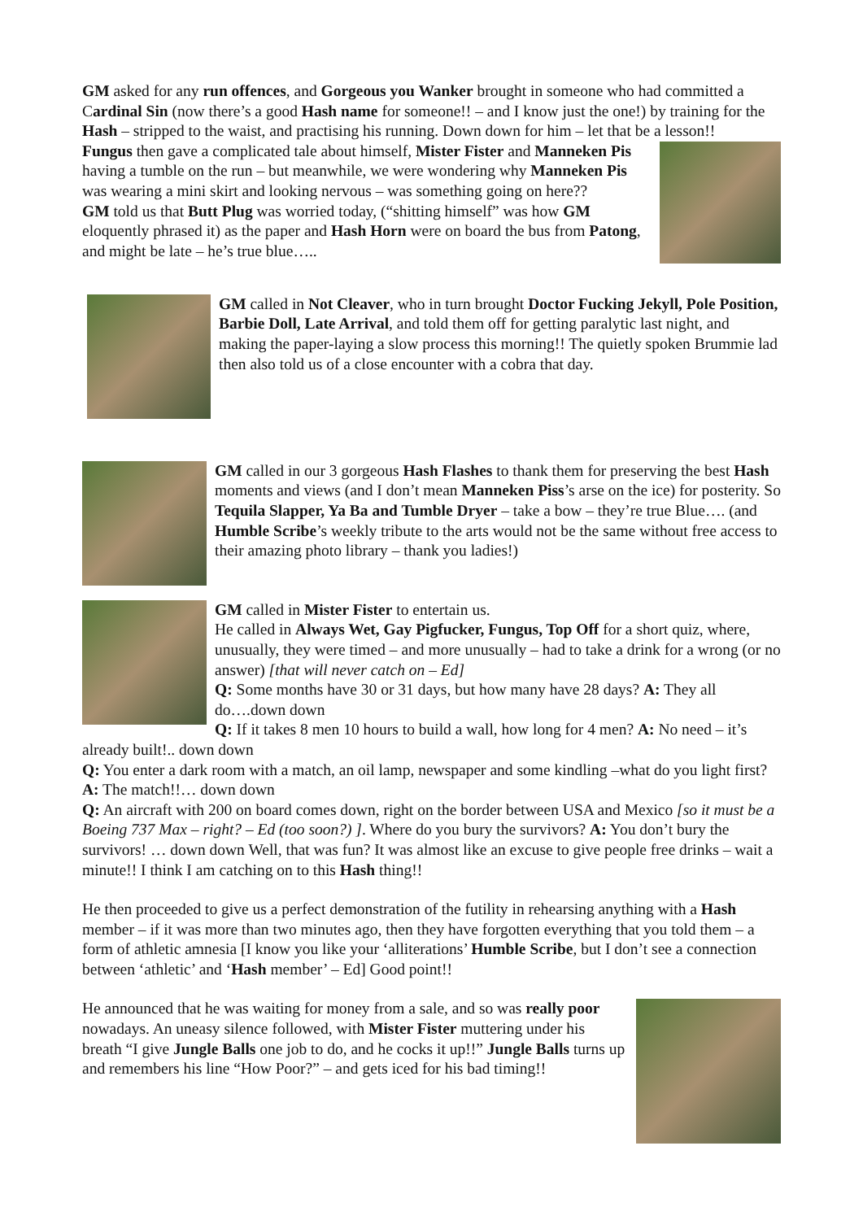GM asked for any run offences, and Gorgeous you Wanker brought in someone who had committed a Cardinal Sin (now there’s a good Hash name for someone!! – and I know just the one!) by training for the Hash – stripped to the waist, and practising his running. Down down for him – let that be a lesson!!
Fungus then gave a complicated tale about himself, Mister Fister and Manneken Pis having a tumble on the run – but meanwhile, we were wondering why Manneken Pis was wearing a mini skirt and looking nervous – was something going on here??
GM told us that Butt Plug was worried today, (“shitting himself” was how GM eloquently phrased it) as the paper and Hash Horn were on board the bus from Patong, and might be late – he’s true blue…..
GM called in Not Cleaver, who in turn brought Doctor Fucking Jekyll, Pole Position, Barbie Doll, Late Arrival, and told them off for getting paralytic last night, and making the paper-laying a slow process this morning!! The quietly spoken Brummie lad then also told us of a close encounter with a cobra that day.
GM called in our 3 gorgeous Hash Flashes to thank them for preserving the best Hash moments and views (and I don’t mean Manneken Piss’s arse on the ice) for posterity. So Tequila Slapper, Ya Ba and Tumble Dryer – take a bow – they’re true Blue…. (and Humble Scribe’s weekly tribute to the arts would not be the same without free access to their amazing photo library – thank you ladies!)
GM called in Mister Fister to entertain us.
He called in Always Wet, Gay Pigfucker, Fungus, Top Off for a short quiz, where, unusually, they were timed – and more unusually – had to take a drink for a wrong (or no answer) [that will never catch on – Ed]
Q: Some months have 30 or 31 days, but how many have 28 days? A: They all do….down down
Q: If it takes 8 men 10 hours to build a wall, how long for 4 men? A: No need – it’s already built!.. down down
Q: You enter a dark room with a match, an oil lamp, newspaper and some kindling –what do you light first? A: The match!!… down down
Q: An aircraft with 200 on board comes down, right on the border between USA and Mexico [so it must be a Boeing 737 Max – right? – Ed (too soon?) ]. Where do you bury the survivors? A: You don’t bury the survivors! … down down Well, that was fun? It was almost like an excuse to give people free drinks – wait a minute!! I think I am catching on to this Hash thing!!
He then proceeded to give us a perfect demonstration of the futility in rehearsing anything with a Hash member – if it was more than two minutes ago, then they have forgotten everything that you told them – a form of athletic amnesia [I know you like your ‘alliterations’ Humble Scribe, but I don’t see a connection between ‘athletic’ and ‘Hash member’ – Ed] Good point!!
He announced that he was waiting for money from a sale, and so was really poor nowadays. An uneasy silence followed, with Mister Fister muttering under his breath “I give Jungle Balls one job to do, and he cocks it up!!” Jungle Balls turns up and remembers his line “How Poor?” – and gets iced for his bad timing!!